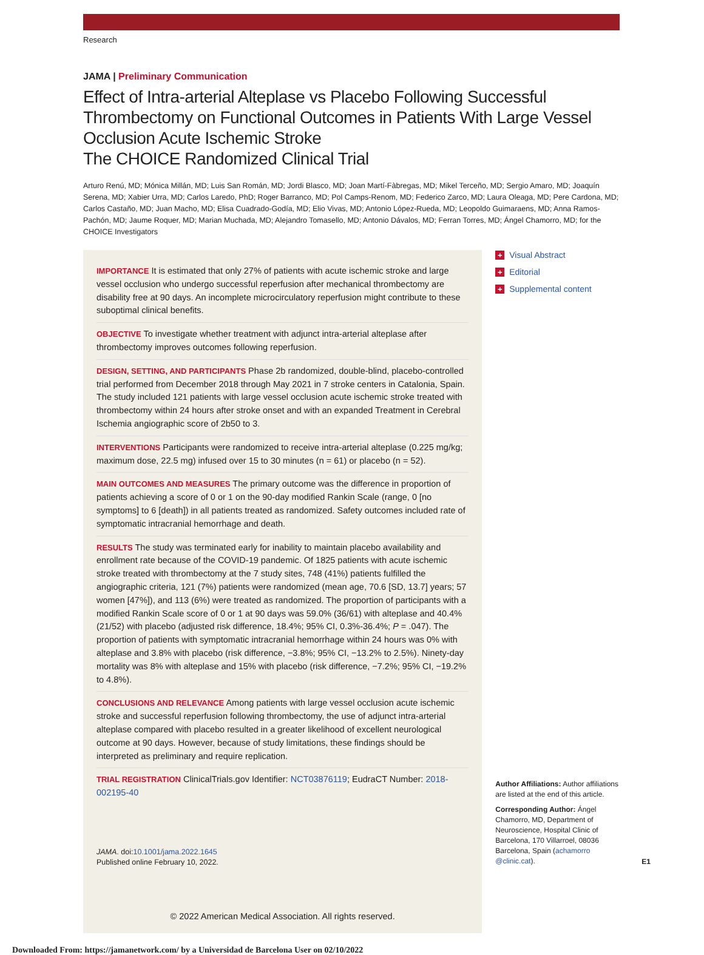Research
JAMA | Preliminary Communication
Effect of Intra-arterial Alteplase vs Placebo Following Successful Thrombectomy on Functional Outcomes in Patients With Large Vessel Occlusion Acute Ischemic Stroke
The CHOICE Randomized Clinical Trial
Arturo Renú, MD; Mónica Millán, MD; Luis San Román, MD; Jordi Blasco, MD; Joan Martí-Fàbregas, MD; Mikel Terceño, MD; Sergio Amaro, MD; Joaquín Serena, MD; Xabier Urra, MD; Carlos Laredo, PhD; Roger Barranco, MD; Pol Camps-Renom, MD; Federico Zarco, MD; Laura Oleaga, MD; Pere Cardona, MD; Carlos Castaño, MD; Juan Macho, MD; Elisa Cuadrado-Godía, MD; Elio Vivas, MD; Antonio López-Rueda, MD; Leopoldo Guimaraens, MD; Anna Ramos-Pachón, MD; Jaume Roquer, MD; Marian Muchada, MD; Alejandro Tomasello, MD; Antonio Dávalos, MD; Ferran Torres, MD; Ángel Chamorro, MD; for the CHOICE Investigators
IMPORTANCE It is estimated that only 27% of patients with acute ischemic stroke and large vessel occlusion who undergo successful reperfusion after mechanical thrombectomy are disability free at 90 days. An incomplete microcirculatory reperfusion might contribute to these suboptimal clinical benefits.
OBJECTIVE To investigate whether treatment with adjunct intra-arterial alteplase after thrombectomy improves outcomes following reperfusion.
DESIGN, SETTING, AND PARTICIPANTS Phase 2b randomized, double-blind, placebo-controlled trial performed from December 2018 through May 2021 in 7 stroke centers in Catalonia, Spain. The study included 121 patients with large vessel occlusion acute ischemic stroke treated with thrombectomy within 24 hours after stroke onset and with an expanded Treatment in Cerebral Ischemia angiographic score of 2b50 to 3.
INTERVENTIONS Participants were randomized to receive intra-arterial alteplase (0.225 mg/kg; maximum dose, 22.5 mg) infused over 15 to 30 minutes (n = 61) or placebo (n = 52).
MAIN OUTCOMES AND MEASURES The primary outcome was the difference in proportion of patients achieving a score of 0 or 1 on the 90-day modified Rankin Scale (range, 0 [no symptoms] to 6 [death]) in all patients treated as randomized. Safety outcomes included rate of symptomatic intracranial hemorrhage and death.
RESULTS The study was terminated early for inability to maintain placebo availability and enrollment rate because of the COVID-19 pandemic. Of 1825 patients with acute ischemic stroke treated with thrombectomy at the 7 study sites, 748 (41%) patients fulfilled the angiographic criteria, 121 (7%) patients were randomized (mean age, 70.6 [SD, 13.7] years; 57 women [47%]), and 113 (6%) were treated as randomized. The proportion of participants with a modified Rankin Scale score of 0 or 1 at 90 days was 59.0% (36/61) with alteplase and 40.4% (21/52) with placebo (adjusted risk difference, 18.4%; 95% CI, 0.3%-36.4%; P = .047). The proportion of patients with symptomatic intracranial hemorrhage within 24 hours was 0% with alteplase and 3.8% with placebo (risk difference, −3.8%; 95% CI, −13.2% to 2.5%). Ninety-day mortality was 8% with alteplase and 15% with placebo (risk difference, −7.2%; 95% CI, −19.2% to 4.8%).
CONCLUSIONS AND RELEVANCE Among patients with large vessel occlusion acute ischemic stroke and successful reperfusion following thrombectomy, the use of adjunct intra-arterial alteplase compared with placebo resulted in a greater likelihood of excellent neurological outcome at 90 days. However, because of study limitations, these findings should be interpreted as preliminary and require replication.
TRIAL REGISTRATION ClinicalTrials.gov Identifier: NCT03876119; EudraCT Number: 2018-002195-40
JAMA. doi:10.1001/jama.2022.1645
Published online February 10, 2022.
© 2022 American Medical Association. All rights reserved.
+ Visual Abstract
+ Editorial
+ Supplemental content
Author Affiliations: Author affiliations are listed at the end of this article.
Corresponding Author: Ángel Chamorro, MD, Department of Neuroscience, Hospital Clinic of Barcelona, 170 Villarroel, 08036 Barcelona, Spain (achamorro @clinic.cat).
E1
Downloaded From: https://jamanetwork.com/ by a Universidad de Barcelona User on 02/10/2022